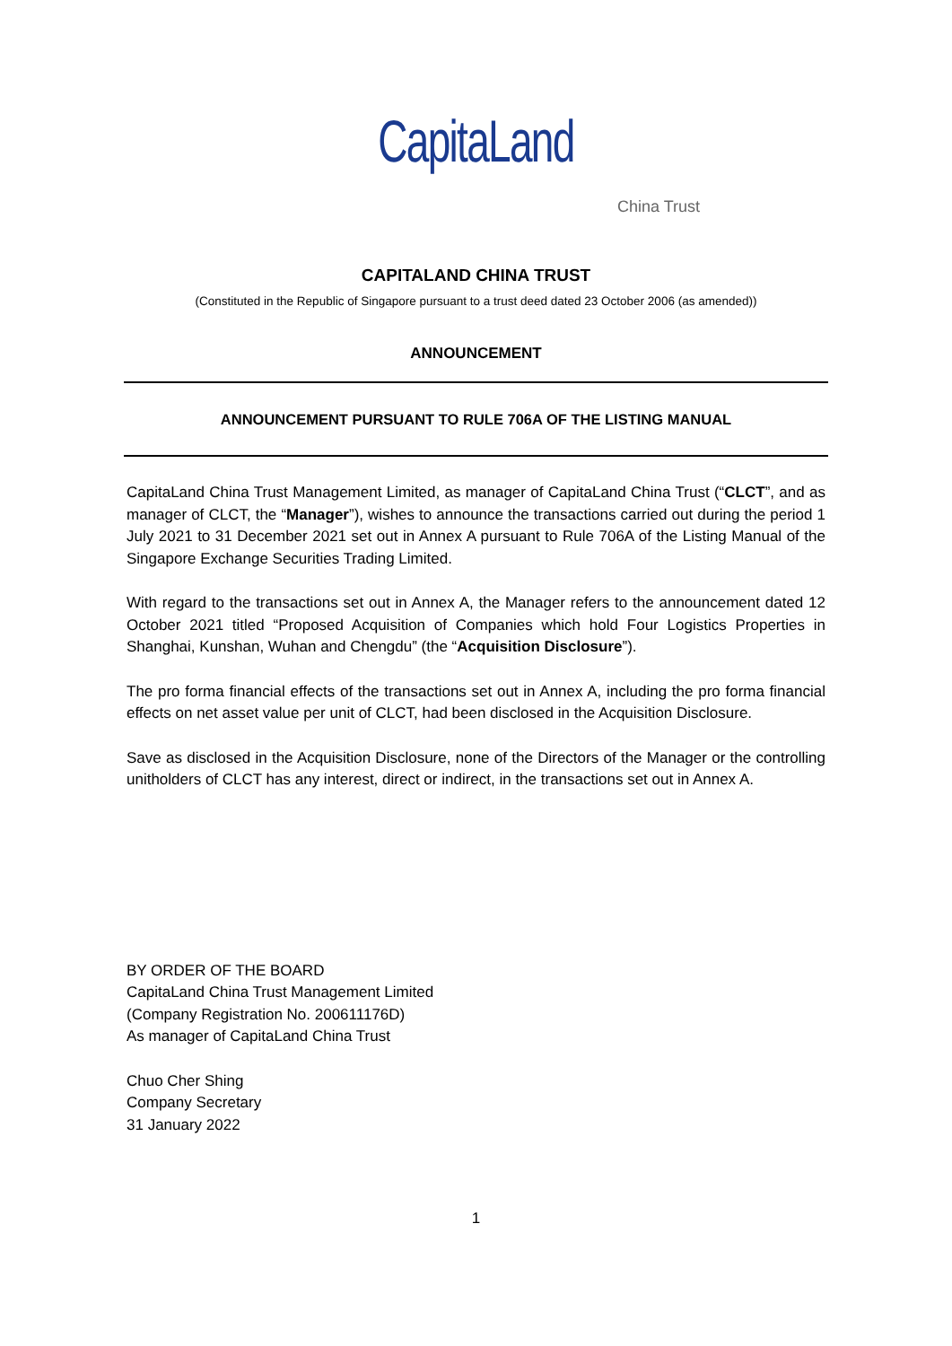CapitaLand
China Trust
CAPITALAND CHINA TRUST
(Constituted in the Republic of Singapore pursuant to a trust deed dated 23 October 2006 (as amended))
ANNOUNCEMENT
ANNOUNCEMENT PURSUANT TO RULE 706A OF THE LISTING MANUAL
CapitaLand China Trust Management Limited, as manager of CapitaLand China Trust (“CLCT”, and as manager of CLCT, the “Manager”), wishes to announce the transactions carried out during the period 1 July 2021 to 31 December 2021 set out in Annex A pursuant to Rule 706A of the Listing Manual of the Singapore Exchange Securities Trading Limited.
With regard to the transactions set out in Annex A, the Manager refers to the announcement dated 12 October 2021 titled “Proposed Acquisition of Companies which hold Four Logistics Properties in Shanghai, Kunshan, Wuhan and Chengdu” (the “Acquisition Disclosure”).
The pro forma financial effects of the transactions set out in Annex A, including the pro forma financial effects on net asset value per unit of CLCT, had been disclosed in the Acquisition Disclosure.
Save as disclosed in the Acquisition Disclosure, none of the Directors of the Manager or the controlling unitholders of CLCT has any interest, direct or indirect, in the transactions set out in Annex A.
BY ORDER OF THE BOARD
CapitaLand China Trust Management Limited
(Company Registration No. 200611176D)
As manager of CapitaLand China Trust
Chuo Cher Shing
Company Secretary
31 January 2022
1